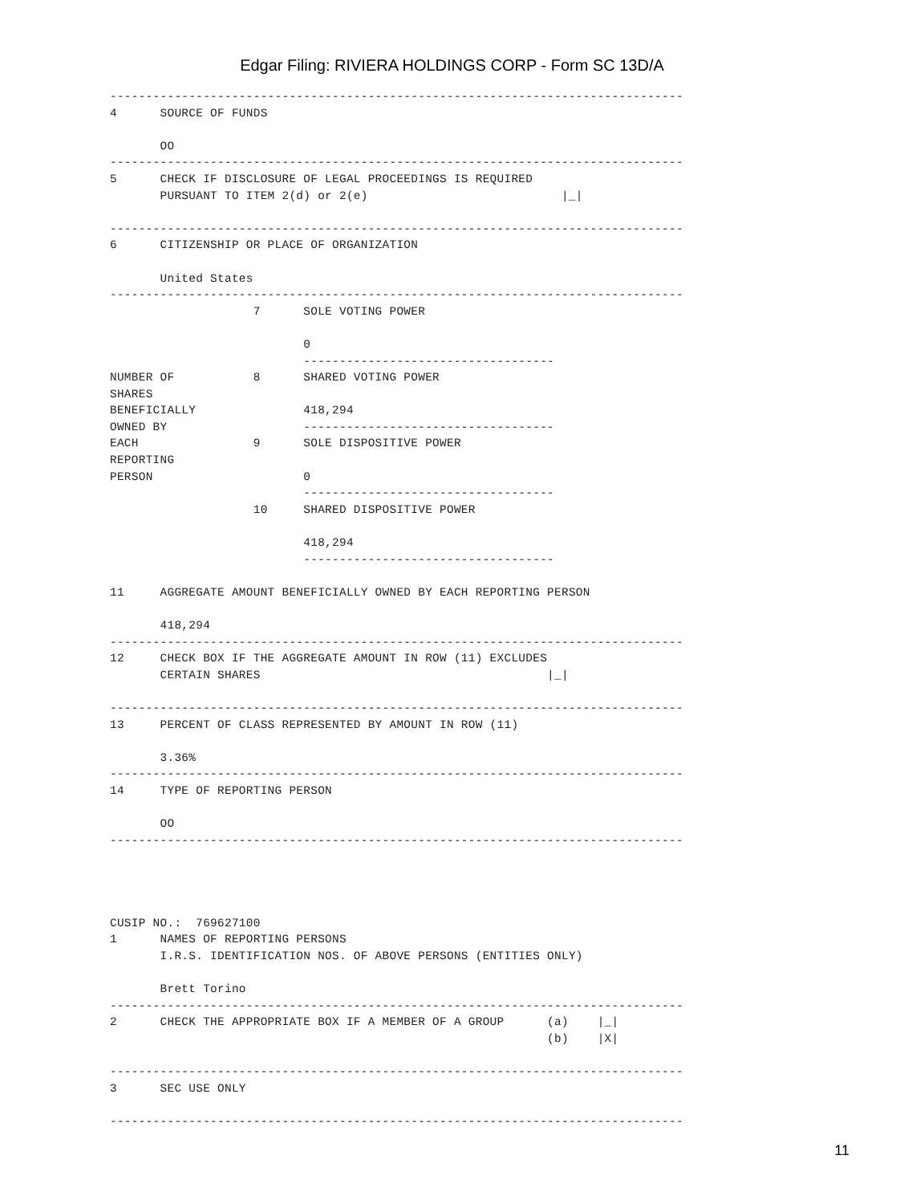Edgar Filing: RIVIERA HOLDINGS CORP - Form SC 13D/A
--------------------------------------------------------------------------------
4      SOURCE OF FUNDS

       OO
--------------------------------------------------------------------------------
5      CHECK IF DISCLOSURE OF LEGAL PROCEEDINGS IS REQUIRED
       PURSUANT TO ITEM 2(d) or 2(e)                           |_|

--------------------------------------------------------------------------------
6      CITIZENSHIP OR PLACE OF ORGANIZATION

       United States
--------------------------------------------------------------------------------
                    7      SOLE VOTING POWER

                           0
                           -----------------------------------
NUMBER OF           8      SHARED VOTING POWER
SHARES
BENEFICIALLY               418,294
OWNED BY                   -----------------------------------
EACH                9      SOLE DISPOSITIVE POWER
REPORTING
PERSON                     0
                           -----------------------------------
                    10     SHARED DISPOSITIVE POWER

                           418,294
                           -----------------------------------

11     AGGREGATE AMOUNT BENEFICIALLY OWNED BY EACH REPORTING PERSON

       418,294
--------------------------------------------------------------------------------
12     CHECK BOX IF THE AGGREGATE AMOUNT IN ROW (11) EXCLUDES
       CERTAIN SHARES                                        |_|

--------------------------------------------------------------------------------
13     PERCENT OF CLASS REPRESENTED BY AMOUNT IN ROW (11)

       3.36%
--------------------------------------------------------------------------------
14     TYPE OF REPORTING PERSON

       OO
--------------------------------------------------------------------------------




CUSIP NO.:  769627100
1      NAMES OF REPORTING PERSONS
       I.R.S. IDENTIFICATION NOS. OF ABOVE PERSONS (ENTITIES ONLY)

       Brett Torino
--------------------------------------------------------------------------------
2      CHECK THE APPROPRIATE BOX IF A MEMBER OF A GROUP      (a)    |_|
                                                             (b)    |X|

--------------------------------------------------------------------------------
3      SEC USE ONLY

--------------------------------------------------------------------------------
11